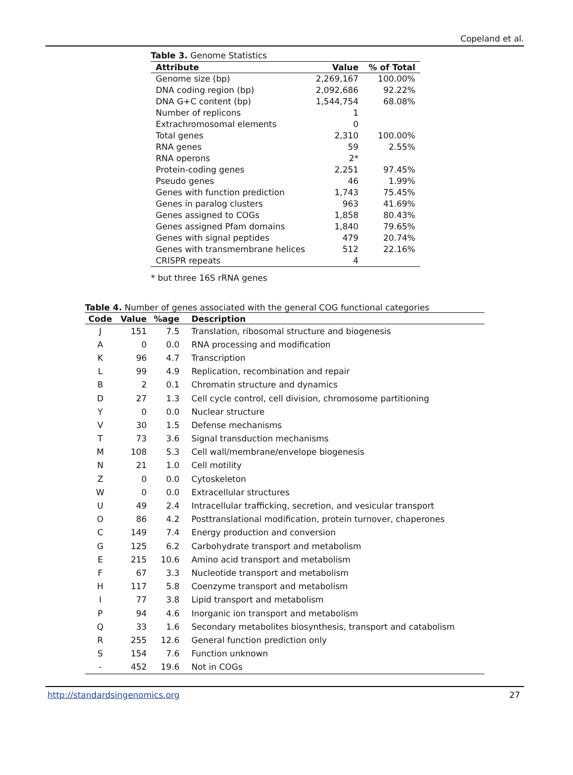Copeland et al.
Table 3. Genome Statistics
| Attribute | Value | % of Total |
| --- | --- | --- |
| Genome size (bp) | 2,269,167 | 100.00% |
| DNA coding region (bp) | 2,092,686 | 92.22% |
| DNA G+C content (bp) | 1,544,754 | 68.08% |
| Number of replicons | 1 | |
| Extrachromosomal elements | 0 | |
| Total genes | 2,310 | 100.00% |
| RNA genes | 59 | 2.55% |
| RNA operons | 2* | |
| Protein-coding genes | 2,251 | 97.45% |
| Pseudo genes | 46 | 1.99% |
| Genes with function prediction | 1,743 | 75.45% |
| Genes in paralog clusters | 963 | 41.69% |
| Genes assigned to COGs | 1,858 | 80.43% |
| Genes assigned Pfam domains | 1,840 | 79.65% |
| Genes with signal peptides | 479 | 20.74% |
| Genes with transmembrane helices | 512 | 22.16% |
| CRISPR repeats | 4 | |
* but three 16S rRNA genes
Table 4. Number of genes associated with the general COG functional categories
| Code | Value | %age | Description |
| --- | --- | --- | --- |
| J | 151 | 7.5 | Translation, ribosomal structure and biogenesis |
| A | 0 | 0.0 | RNA processing and modification |
| K | 96 | 4.7 | Transcription |
| L | 99 | 4.9 | Replication, recombination and repair |
| B | 2 | 0.1 | Chromatin structure and dynamics |
| D | 27 | 1.3 | Cell cycle control, cell division, chromosome partitioning |
| Y | 0 | 0.0 | Nuclear structure |
| V | 30 | 1.5 | Defense mechanisms |
| T | 73 | 3.6 | Signal transduction mechanisms |
| M | 108 | 5.3 | Cell wall/membrane/envelope biogenesis |
| N | 21 | 1.0 | Cell motility |
| Z | 0 | 0.0 | Cytoskeleton |
| W | 0 | 0.0 | Extracellular structures |
| U | 49 | 2.4 | Intracellular trafficking, secretion, and vesicular transport |
| O | 86 | 4.2 | Posttranslational modification, protein turnover, chaperones |
| C | 149 | 7.4 | Energy production and conversion |
| G | 125 | 6.2 | Carbohydrate transport and metabolism |
| E | 215 | 10.6 | Amino acid transport and metabolism |
| F | 67 | 3.3 | Nucleotide transport and metabolism |
| H | 117 | 5.8 | Coenzyme transport and metabolism |
| I | 77 | 3.8 | Lipid transport and metabolism |
| P | 94 | 4.6 | Inorganic ion transport and metabolism |
| Q | 33 | 1.6 | Secondary metabolites biosynthesis, transport and catabolism |
| R | 255 | 12.6 | General function prediction only |
| S | 154 | 7.6 | Function unknown |
| - | 452 | 19.6 | Not in COGs |
http://standardsingenomics.org 27